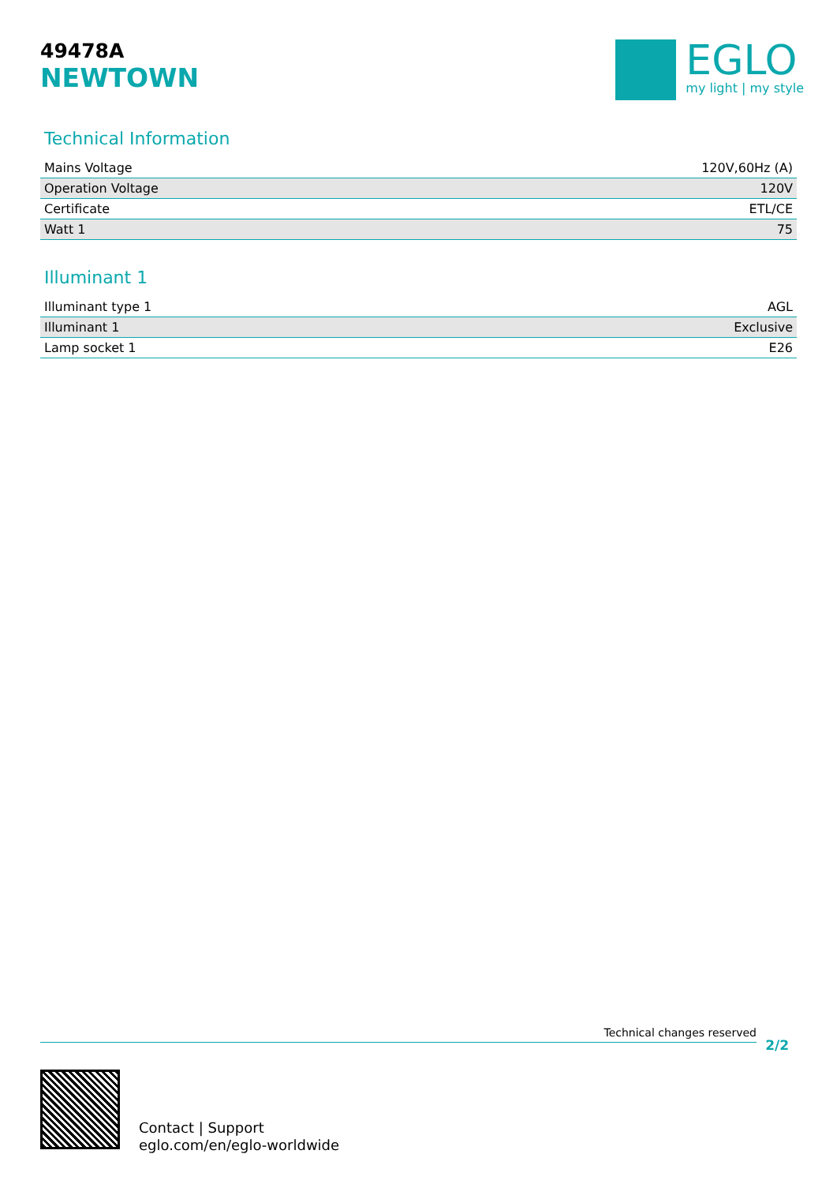49478A
NEWTOWN
EGLO
my light | my style
Technical Information
| Mains Voltage | 120V,60Hz (A) |
| Operation Voltage | 120V |
| Certificate | ETL/CE |
| Watt 1 | 75 |
Illuminant 1
| Illuminant type 1 | AGL |
| Illuminant 1 | Exclusive |
| Lamp socket 1 | E26 |
Technical changes reserved
2/2
Contact | Support
eglo.com/en/eglo-worldwide